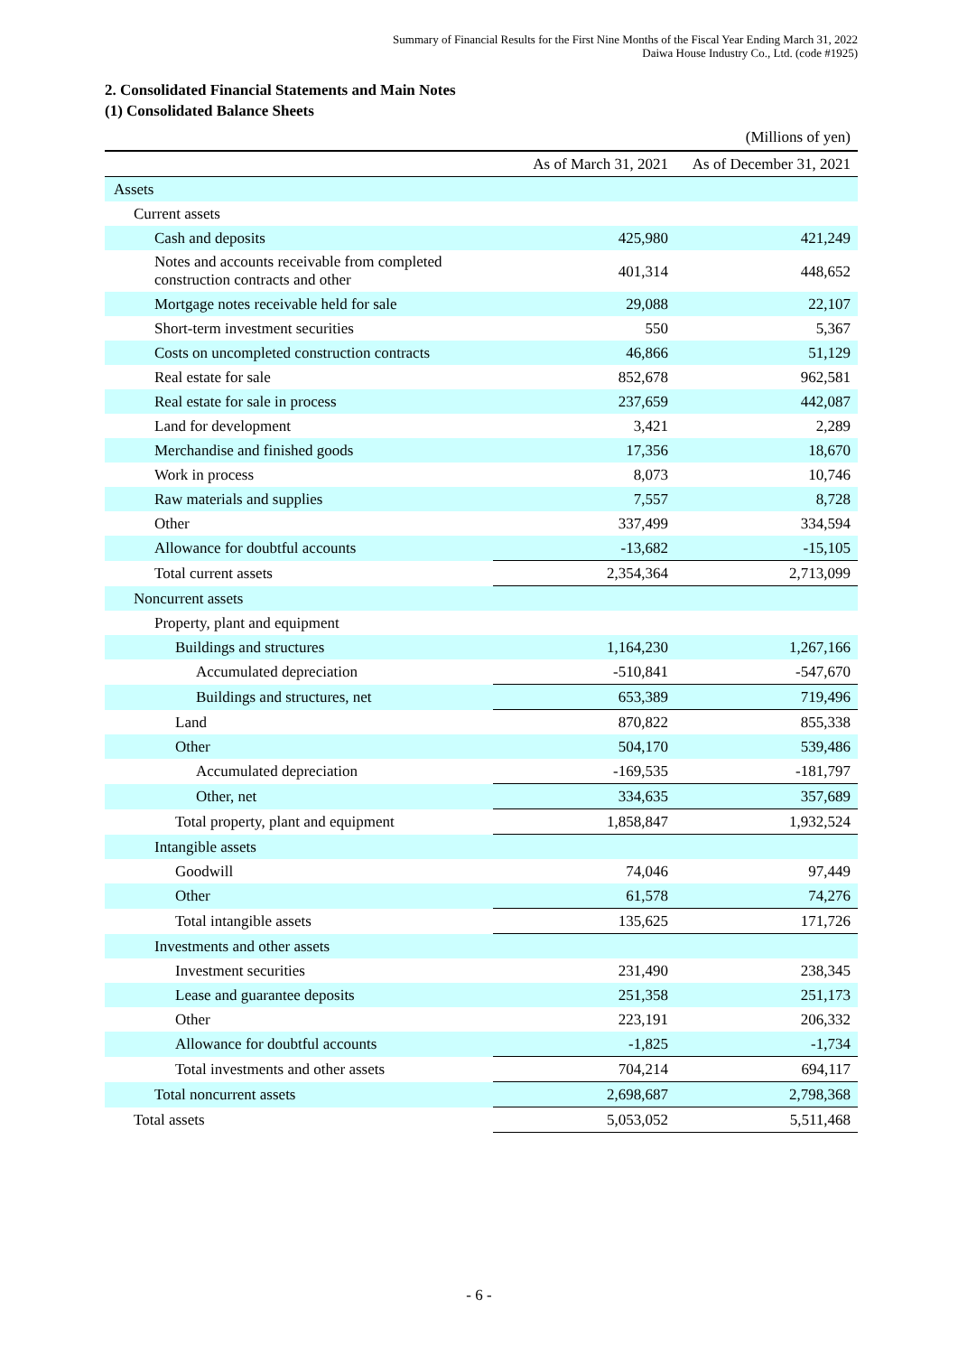Summary of Financial Results for the First Nine Months of the Fiscal Year Ending March 31, 2022
Daiwa House Industry Co., Ltd. (code #1925)
2. Consolidated Financial Statements and Main Notes
(1) Consolidated Balance Sheets
(Millions of yen)
| | As of March 31, 2021 | As of December 31, 2021 |
| --- | --- | --- |
| Assets | | |
| Current assets | | |
| Cash and deposits | 425,980 | 421,249 |
| Notes and accounts receivable from completed construction contracts and other | 401,314 | 448,652 |
| Mortgage notes receivable held for sale | 29,088 | 22,107 |
| Short-term investment securities | 550 | 5,367 |
| Costs on uncompleted construction contracts | 46,866 | 51,129 |
| Real estate for sale | 852,678 | 962,581 |
| Real estate for sale in process | 237,659 | 442,087 |
| Land for development | 3,421 | 2,289 |
| Merchandise and finished goods | 17,356 | 18,670 |
| Work in process | 8,073 | 10,746 |
| Raw materials and supplies | 7,557 | 8,728 |
| Other | 337,499 | 334,594 |
| Allowance for doubtful accounts | -13,682 | -15,105 |
| Total current assets | 2,354,364 | 2,713,099 |
| Noncurrent assets | | |
| Property, plant and equipment | | |
| Buildings and structures | 1,164,230 | 1,267,166 |
| Accumulated depreciation | -510,841 | -547,670 |
| Buildings and structures, net | 653,389 | 719,496 |
| Land | 870,822 | 855,338 |
| Other | 504,170 | 539,486 |
| Accumulated depreciation | -169,535 | -181,797 |
| Other, net | 334,635 | 357,689 |
| Total property, plant and equipment | 1,858,847 | 1,932,524 |
| Intangible assets | | |
| Goodwill | 74,046 | 97,449 |
| Other | 61,578 | 74,276 |
| Total intangible assets | 135,625 | 171,726 |
| Investments and other assets | | |
| Investment securities | 231,490 | 238,345 |
| Lease and guarantee deposits | 251,358 | 251,173 |
| Other | 223,191 | 206,332 |
| Allowance for doubtful accounts | -1,825 | -1,734 |
| Total investments and other assets | 704,214 | 694,117 |
| Total noncurrent assets | 2,698,687 | 2,798,368 |
| Total assets | 5,053,052 | 5,511,468 |
- 6 -